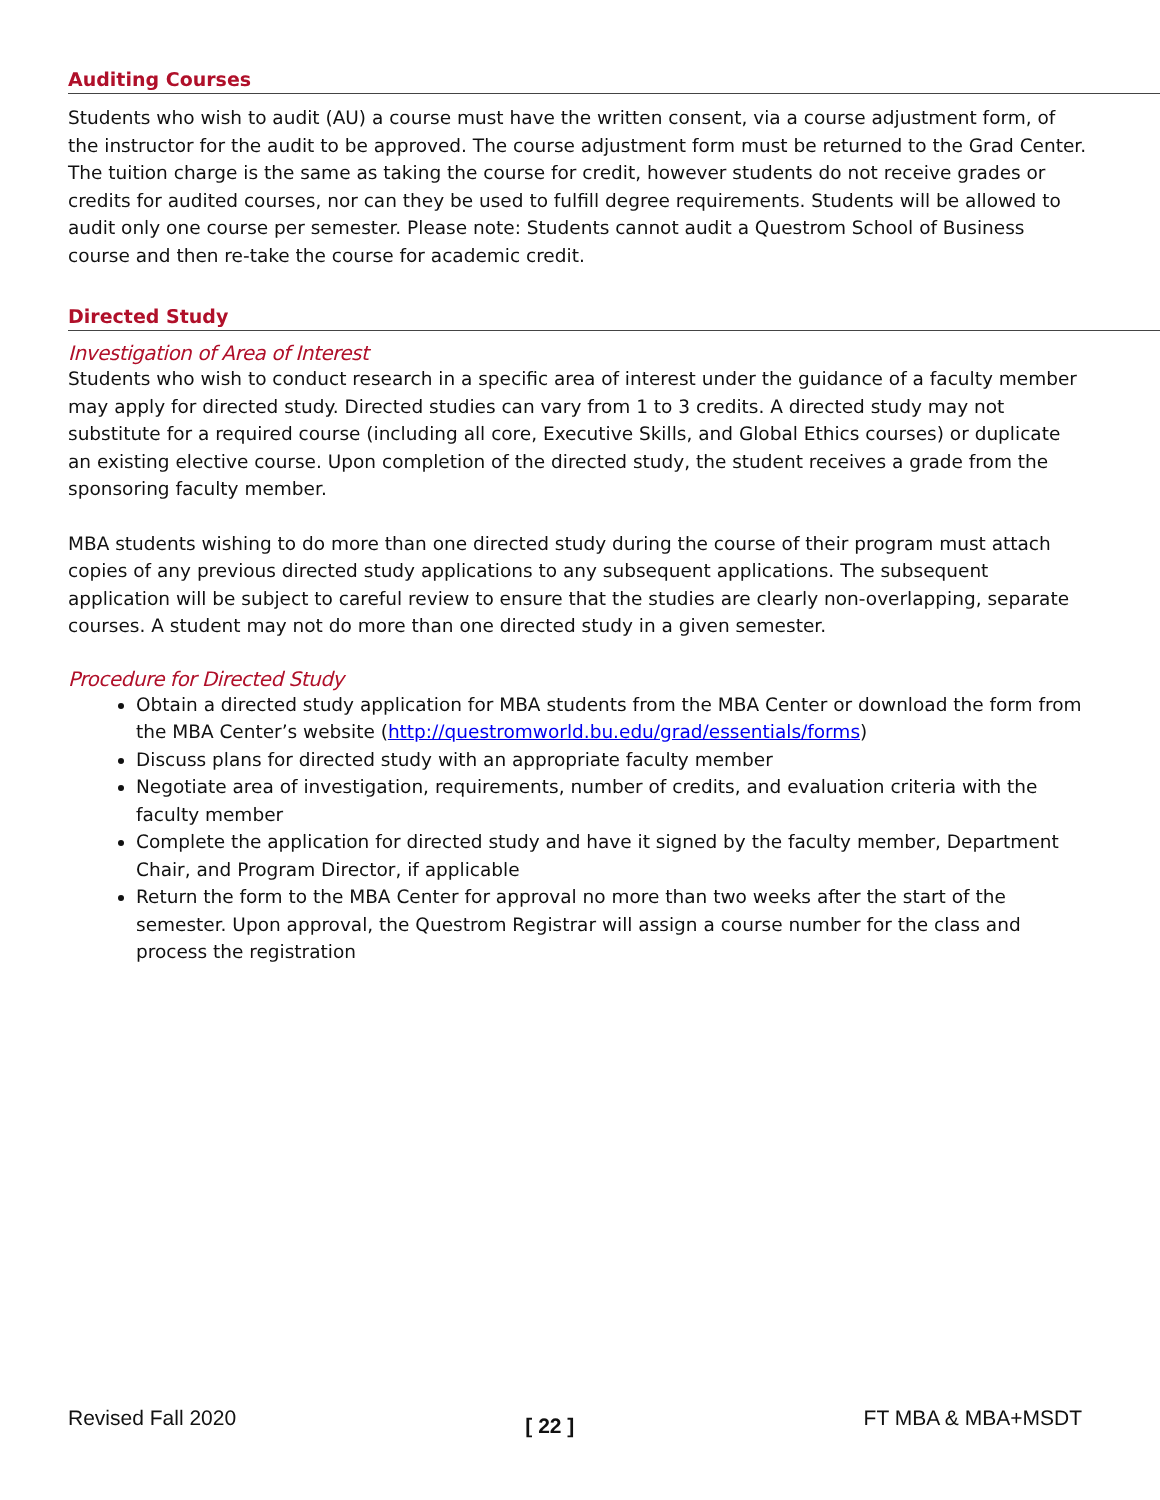Auditing Courses
Students who wish to audit (AU) a course must have the written consent, via a course adjustment form, of the instructor for the audit to be approved. The course adjustment form must be returned to the Grad Center. The tuition charge is the same as taking the course for credit, however students do not receive grades or credits for audited courses, nor can they be used to fulfill degree requirements. Students will be allowed to audit only one course per semester. Please note: Students cannot audit a Questrom School of Business course and then re-take the course for academic credit.
Directed Study
Investigation of Area of Interest
Students who wish to conduct research in a specific area of interest under the guidance of a faculty member may apply for directed study. Directed studies can vary from 1 to 3 credits. A directed study may not substitute for a required course (including all core, Executive Skills, and Global Ethics courses) or duplicate an existing elective course. Upon completion of the directed study, the student receives a grade from the sponsoring faculty member.
MBA students wishing to do more than one directed study during the course of their program must attach copies of any previous directed study applications to any subsequent applications. The subsequent application will be subject to careful review to ensure that the studies are clearly non-overlapping, separate courses. A student may not do more than one directed study in a given semester.
Procedure for Directed Study
Obtain a directed study application for MBA students from the MBA Center or download the form from the MBA Center’s website (http://questromworld.bu.edu/grad/essentials/forms)
Discuss plans for directed study with an appropriate faculty member
Negotiate area of investigation, requirements, number of credits, and evaluation criteria with the faculty member
Complete the application for directed study and have it signed by the faculty member, Department Chair, and Program Director, if applicable
Return the form to the MBA Center for approval no more than two weeks after the start of the semester. Upon approval, the Questrom Registrar will assign a course number for the class and process the registration
Revised Fall 2020 [ 22 ] FT MBA & MBA+MSDT